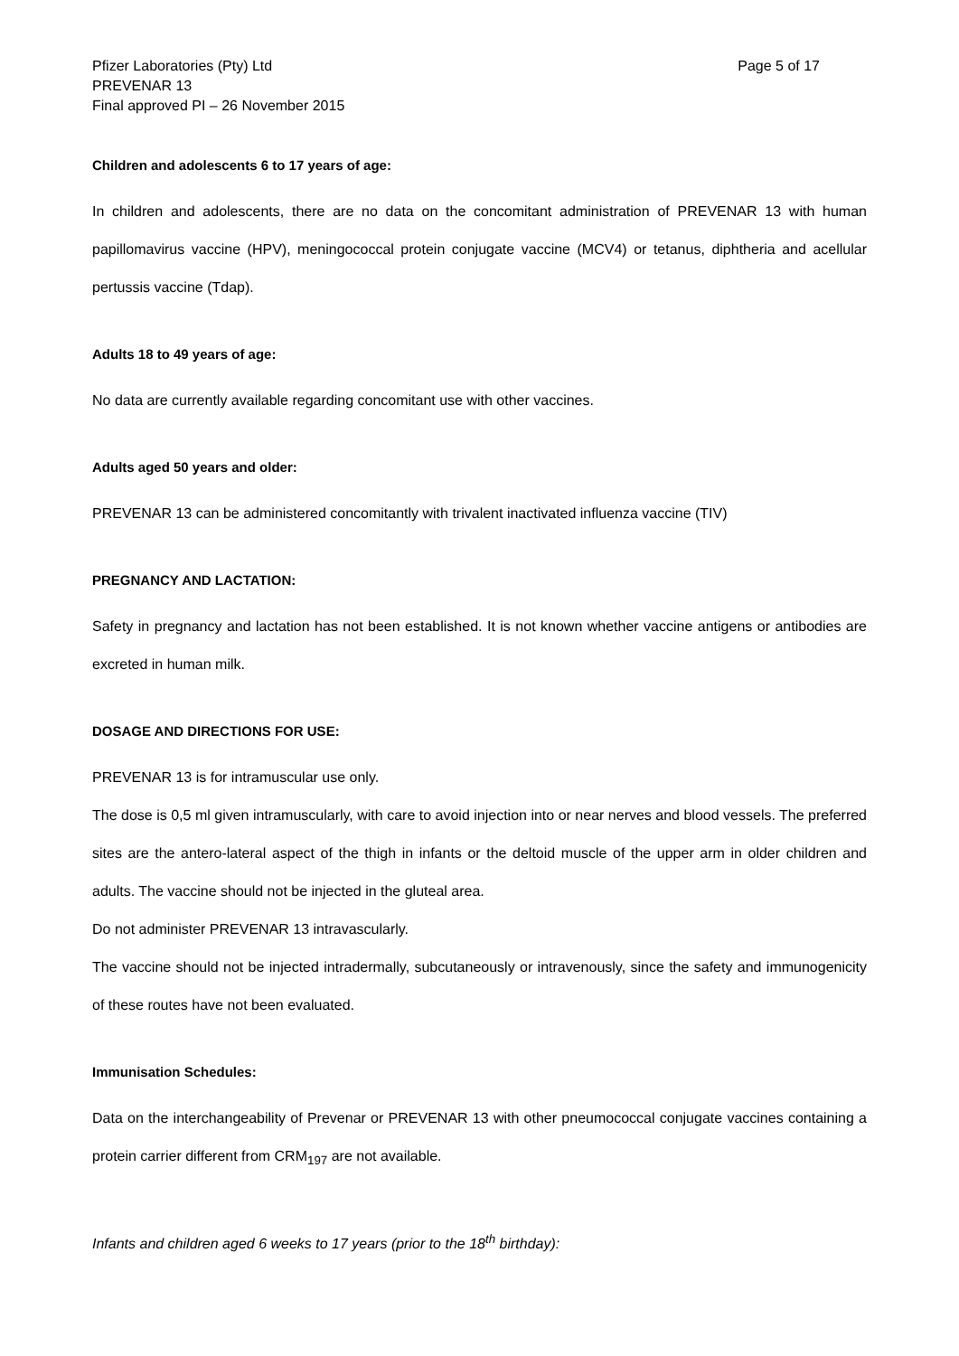Pfizer Laboratories (Pty) Ltd
PREVENAR 13
Final approved PI – 26 November 2015
Page 5 of 17
Children and adolescents 6 to 17 years of age:
In children and adolescents, there are no data on the concomitant administration of PREVENAR 13 with human papillomavirus vaccine (HPV), meningococcal protein conjugate vaccine (MCV4) or tetanus, diphtheria and acellular pertussis vaccine (Tdap).
Adults 18 to 49 years of age:
No data are currently available regarding concomitant use with other vaccines.
Adults aged 50 years and older:
PREVENAR 13 can be administered concomitantly with trivalent inactivated influenza vaccine (TIV)
PREGNANCY AND LACTATION:
Safety in pregnancy and lactation has not been established. It is not known whether vaccine antigens or antibodies are excreted in human milk.
DOSAGE AND DIRECTIONS FOR USE:
PREVENAR 13 is for intramuscular use only.
The dose is 0,5 ml given intramuscularly, with care to avoid injection into or near nerves and blood vessels. The preferred sites are the antero-lateral aspect of the thigh in infants or the deltoid muscle of the upper arm in older children and adults. The vaccine should not be injected in the gluteal area.
Do not administer PREVENAR 13 intravascularly.
The vaccine should not be injected intradermally, subcutaneously or intravenously, since the safety and immunogenicity of these routes have not been evaluated.
Immunisation Schedules:
Data on the interchangeability of Prevenar or PREVENAR 13 with other pneumococcal conjugate vaccines containing a protein carrier different from CRM<sub>197</sub> are not available.
Infants and children aged 6 weeks to 17 years (prior to the 18<sup>th</sup> birthday):